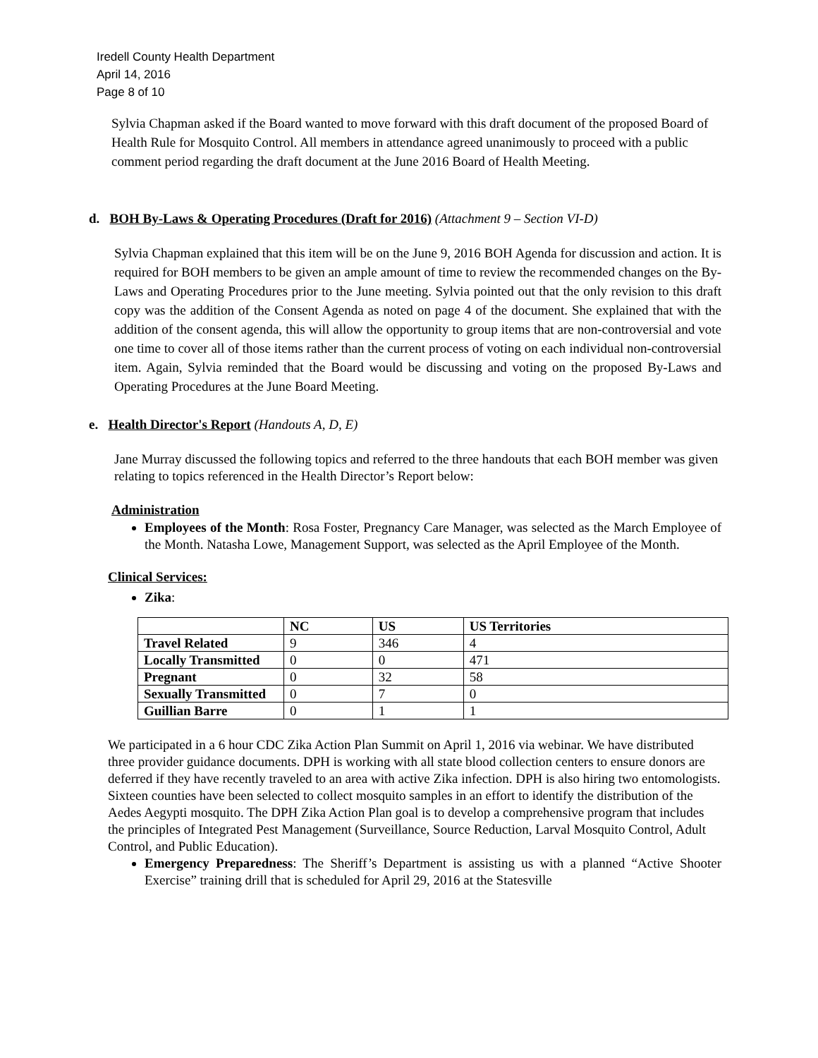Iredell County Health Department
April 14, 2016
Page 8 of 10
Sylvia Chapman asked if the Board wanted to move forward with this draft document of the proposed Board of Health Rule for Mosquito Control. All members in attendance agreed unanimously to proceed with a public comment period regarding the draft document at the June 2016 Board of Health Meeting.
d. BOH By-Laws & Operating Procedures (Draft for 2016) (Attachment 9 – Section VI-D)
Sylvia Chapman explained that this item will be on the June 9, 2016 BOH Agenda for discussion and action. It is required for BOH members to be given an ample amount of time to review the recommended changes on the By-Laws and Operating Procedures prior to the June meeting. Sylvia pointed out that the only revision to this draft copy was the addition of the Consent Agenda as noted on page 4 of the document. She explained that with the addition of the consent agenda, this will allow the opportunity to group items that are non-controversial and vote one time to cover all of those items rather than the current process of voting on each individual non-controversial item. Again, Sylvia reminded that the Board would be discussing and voting on the proposed By-Laws and Operating Procedures at the June Board Meeting.
e. Health Director's Report (Handouts A, D, E)
Jane Murray discussed the following topics and referred to the three handouts that each BOH member was given relating to topics referenced in the Health Director’s Report below:
Administration
Employees of the Month: Rosa Foster, Pregnancy Care Manager, was selected as the March Employee of the Month. Natasha Lowe, Management Support, was selected as the April Employee of the Month.
Clinical Services:
Zika:
| | NC | US | US Territories |
| --- | --- | --- | --- |
| Travel Related | 9 | 346 | 4 |
| Locally Transmitted | 0 | 0 | 471 |
| Pregnant | 0 | 32 | 58 |
| Sexually Transmitted | 0 | 7 | 0 |
| Guillian Barre | 0 | 1 | 1 |
We participated in a 6 hour CDC Zika Action Plan Summit on April 1, 2016 via webinar. We have distributed three provider guidance documents. DPH is working with all state blood collection centers to ensure donors are deferred if they have recently traveled to an area with active Zika infection. DPH is also hiring two entomologists. Sixteen counties have been selected to collect mosquito samples in an effort to identify the distribution of the Aedes Aegypti mosquito. The DPH Zika Action Plan goal is to develop a comprehensive program that includes the principles of Integrated Pest Management (Surveillance, Source Reduction, Larval Mosquito Control, Adult Control, and Public Education).
Emergency Preparedness: The Sheriff’s Department is assisting us with a planned “Active Shooter Exercise” training drill that is scheduled for April 29, 2016 at the Statesville